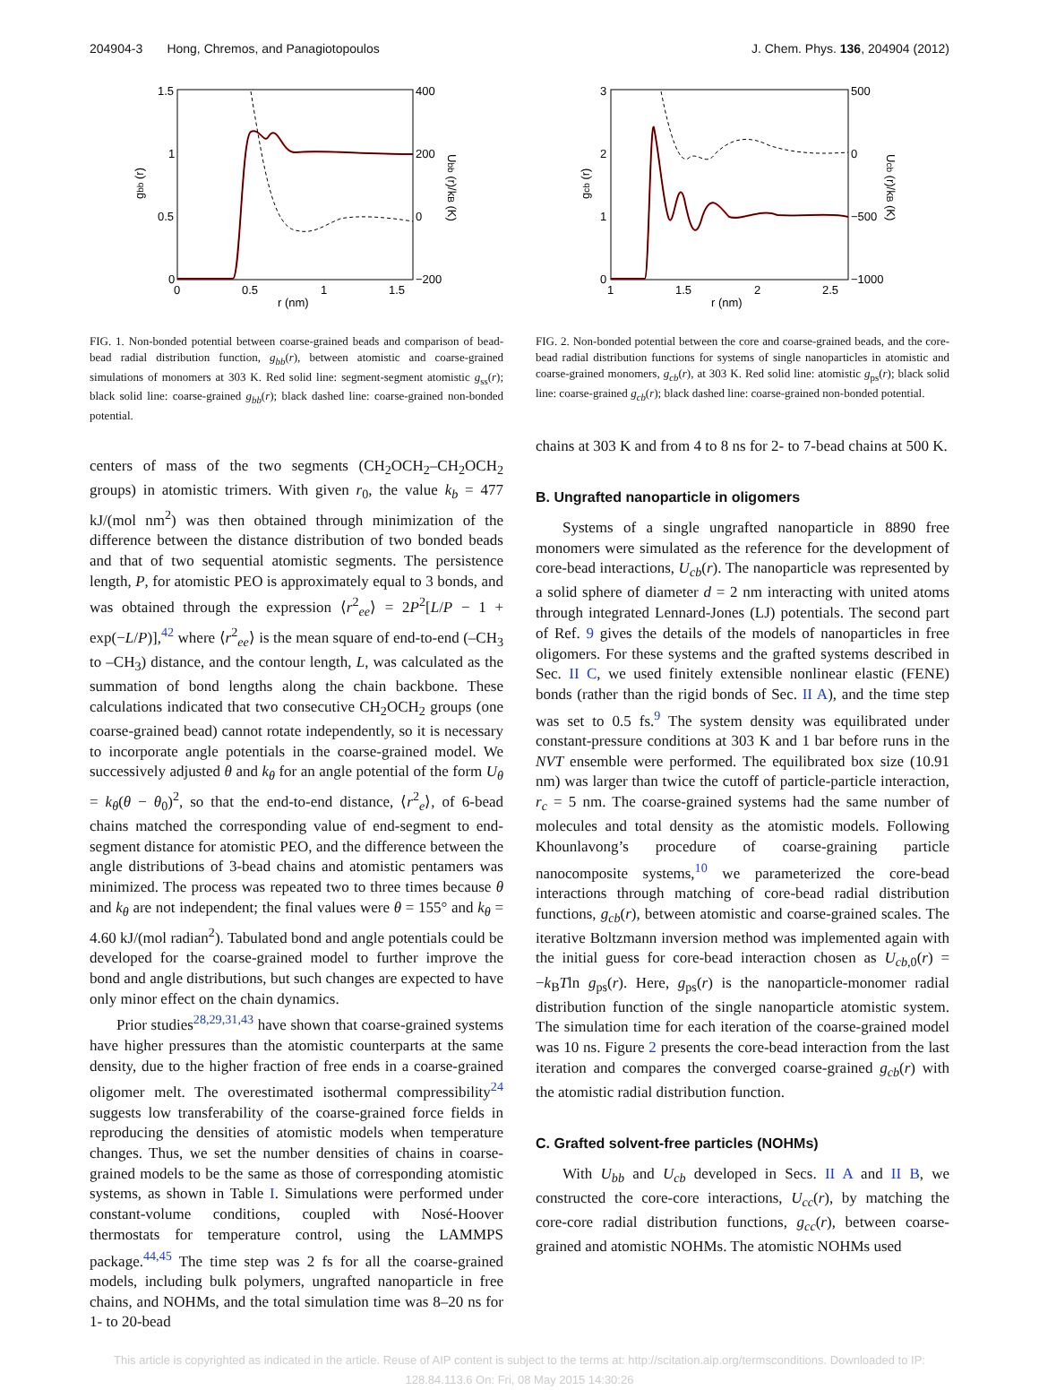204904-3 Hong, Chremos, and Panagiotopoulos J. Chem. Phys. 136, 204904 (2012)
1.5
1
0.5
0
400
200
0
−200
0
0.5
1
1.5
r (nm)
gbb (r)
Ubb (r)/kB (K)
FIG. 1. Non-bonded potential between coarse-grained beads and comparison of bead-bead radial distribution function, g<sub>bb</sub>(r), between atomistic and coarse-grained simulations of monomers at 303 K. Red solid line: segment-segment atomistic g<sub>ss</sub>(r); black solid line: coarse-grained g<sub>bb</sub>(r); black dashed line: coarse-grained non-bonded potential.
centers of mass of the two segments (CH<sub>2</sub>OCH<sub>2</sub>–CH<sub>2</sub>OCH<sub>2</sub> groups) in atomistic trimers. With given r<sub>0</sub>, the value k<sub>b</sub> = 477 kJ/(mol nm<sup>2</sup>) was then obtained through minimization of the difference between the distance distribution of two bonded beads and that of two sequential atomistic segments. The persistence length, P, for atomistic PEO is approximately equal to 3 bonds, and was obtained through the expression ⟨r<sup>2</sup><sub>ee</sub>⟩ = 2P<sup>2</sup>[L/P − 1 + exp(−L/P)],<sup>42</sup> where ⟨r<sup>2</sup><sub>ee</sub>⟩ is the mean square of end-to-end (–CH<sub>3</sub> to –CH<sub>3</sub>) distance, and the contour length, L, was calculated as the summation of bond lengths along the chain backbone. These calculations indicated that two consecutive CH<sub>2</sub>OCH<sub>2</sub> groups (one coarse-grained bead) cannot rotate independently, so it is necessary to incorporate angle potentials in the coarse-grained model. We successively adjusted θ and k<sub>θ</sub> for an angle potential of the form U<sub>θ</sub> = k<sub>θ</sub>(θ − θ<sub>0</sub>)<sup>2</sup>, so that the end-to-end distance, ⟨r<sup>2</sup><sub>e</sub>⟩, of 6-bead chains matched the corresponding value of end-segment to end-segment distance for atomistic PEO, and the difference between the angle distributions of 3-bead chains and atomistic pentamers was minimized. The process was repeated two to three times because θ and k<sub>θ</sub> are not independent; the final values were θ = 155° and k<sub>θ</sub> = 4.60 kJ/(mol radian<sup>2</sup>). Tabulated bond and angle potentials could be developed for the coarse-grained model to further improve the bond and angle distributions, but such changes are expected to have only minor effect on the chain dynamics.
Prior studies<sup>28,29,31,43</sup> have shown that coarse-grained systems have higher pressures than the atomistic counterparts at the same density, due to the higher fraction of free ends in a coarse-grained oligomer melt. The overestimated isothermal compressibility<sup>24</sup> suggests low transferability of the coarse-grained force fields in reproducing the densities of atomistic models when temperature changes. Thus, we set the number densities of chains in coarse-grained models to be the same as those of corresponding atomistic systems, as shown in Table I. Simulations were performed under constant-volume conditions, coupled with Nosé-Hoover thermostats for temperature control, using the LAMMPS package.<sup>44,45</sup> The time step was 2 fs for all the coarse-grained models, including bulk polymers, ungrafted nanoparticle in free chains, and NOHMs, and the total simulation time was 8–20 ns for 1- to 20-bead
3
2
1
0
500
0
−500
−1000
1
1.5
2
2.5
r (nm)
gcb (r)
Ucb (r)/kB (K)
FIG. 2. Non-bonded potential between the core and coarse-grained beads, and the core-bead radial distribution functions for systems of single nanoparticles in atomistic and coarse-grained monomers, g<sub>cb</sub>(r), at 303 K. Red solid line: atomistic g<sub>ps</sub>(r); black solid line: coarse-grained g<sub>cb</sub>(r); black dashed line: coarse-grained non-bonded potential.
chains at 303 K and from 4 to 8 ns for 2- to 7-bead chains at 500 K.
B. Ungrafted nanoparticle in oligomers
Systems of a single ungrafted nanoparticle in 8890 free monomers were simulated as the reference for the development of core-bead interactions, U<sub>cb</sub>(r). The nanoparticle was represented by a solid sphere of diameter d = 2 nm interacting with united atoms through integrated Lennard-Jones (LJ) potentials. The second part of Ref. 9 gives the details of the models of nanoparticles in free oligomers. For these systems and the grafted systems described in Sec. II C, we used finitely extensible nonlinear elastic (FENE) bonds (rather than the rigid bonds of Sec. II A), and the time step was set to 0.5 fs.<sup>9</sup> The system density was equilibrated under constant-pressure conditions at 303 K and 1 bar before runs in the NVT ensemble were performed. The equilibrated box size (10.91 nm) was larger than twice the cutoff of particle-particle interaction, r<sub>c</sub> = 5 nm. The coarse-grained systems had the same number of molecules and total density as the atomistic models. Following Khounlavong’s procedure of coarse-graining particle nanocomposite systems,<sup>10</sup> we parameterized the core-bead interactions through matching of core-bead radial distribution functions, g<sub>cb</sub>(r), between atomistic and coarse-grained scales. The iterative Boltzmann inversion method was implemented again with the initial guess for core-bead interaction chosen as U<sub>cb,0</sub>(r) = −k<sub>B</sub>Tln g<sub>ps</sub>(r). Here, g<sub>ps</sub>(r) is the nanoparticle-monomer radial distribution function of the single nanoparticle atomistic system. The simulation time for each iteration of the coarse-grained model was 10 ns. Figure 2 presents the core-bead interaction from the last iteration and compares the converged coarse-grained g<sub>cb</sub>(r) with the atomistic radial distribution function.
C. Grafted solvent-free particles (NOHMs)
With U<sub>bb</sub> and U<sub>cb</sub> developed in Secs. II A and II B, we constructed the core-core interactions, U<sub>cc</sub>(r), by matching the core-core radial distribution functions, g<sub>cc</sub>(r), between coarse-grained and atomistic NOHMs. The atomistic NOHMs used
This article is copyrighted as indicated in the article. Reuse of AIP content is subject to the terms at: http://scitation.aip.org/termsconditions. Downloaded to IP:
128.84.113.6 On: Fri, 08 May 2015 14:30:26